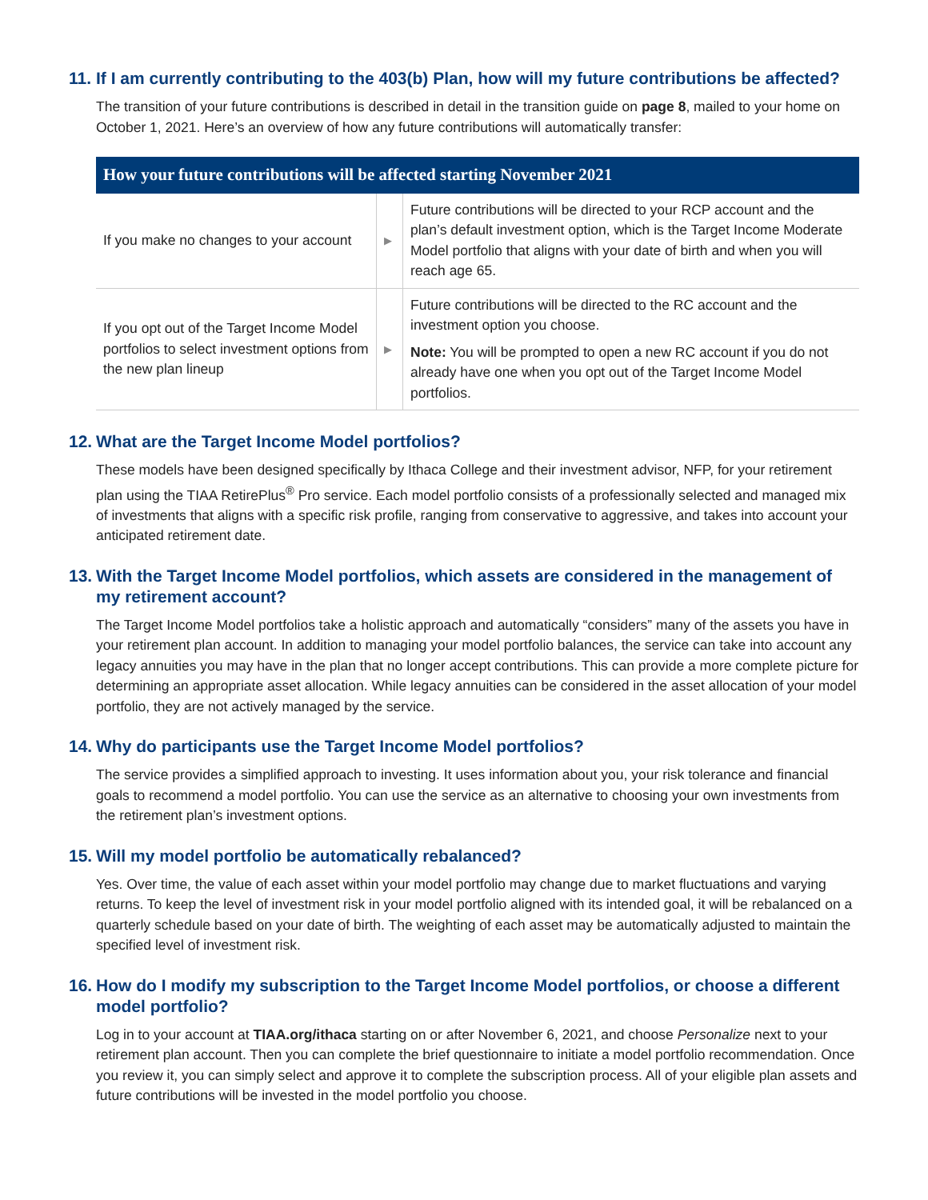11. If I am currently contributing to the 403(b) Plan, how will my future contributions be affected?
The transition of your future contributions is described in detail in the transition guide on page 8, mailed to your home on October 1, 2021. Here’s an overview of how any future contributions will automatically transfer:
| How your future contributions will be affected starting November 2021 | | |
| --- | --- | --- |
| If you make no changes to your account | ▶ | Future contributions will be directed to your RCP account and the plan’s default investment option, which is the Target Income Moderate Model portfolio that aligns with your date of birth and when you will reach age 65. |
| If you opt out of the Target Income Model portfolios to select investment options from the new plan lineup | ▶ | Future contributions will be directed to the RC account and the investment option you choose. Note: You will be prompted to open a new RC account if you do not already have one when you opt out of the Target Income Model portfolios. |
12. What are the Target Income Model portfolios?
These models have been designed specifically by Ithaca College and their investment advisor, NFP, for your retirement plan using the TIAA RetirePlus<sup>®</sup> Pro service. Each model portfolio consists of a professionally selected and managed mix of investments that aligns with a specific risk profile, ranging from conservative to aggressive, and takes into account your anticipated retirement date.
13. With the Target Income Model portfolios, which assets are considered in the management of my retirement account?
The Target Income Model portfolios take a holistic approach and automatically “considers” many of the assets you have in your retirement plan account. In addition to managing your model portfolio balances, the service can take into account any legacy annuities you may have in the plan that no longer accept contributions. This can provide a more complete picture for determining an appropriate asset allocation. While legacy annuities can be considered in the asset allocation of your model portfolio, they are not actively managed by the service.
14. Why do participants use the Target Income Model portfolios?
The service provides a simplified approach to investing. It uses information about you, your risk tolerance and financial goals to recommend a model portfolio. You can use the service as an alternative to choosing your own investments from the retirement plan’s investment options.
15. Will my model portfolio be automatically rebalanced?
Yes. Over time, the value of each asset within your model portfolio may change due to market fluctuations and varying returns. To keep the level of investment risk in your model portfolio aligned with its intended goal, it will be rebalanced on a quarterly schedule based on your date of birth. The weighting of each asset may be automatically adjusted to maintain the specified level of investment risk.
16. How do I modify my subscription to the Target Income Model portfolios, or choose a different model portfolio?
Log in to your account at TIAA.org/ithaca starting on or after November 6, 2021, and choose Personalize next to your retirement plan account. Then you can complete the brief questionnaire to initiate a model portfolio recommendation. Once you review it, you can simply select and approve it to complete the subscription process. All of your eligible plan assets and future contributions will be invested in the model portfolio you choose.